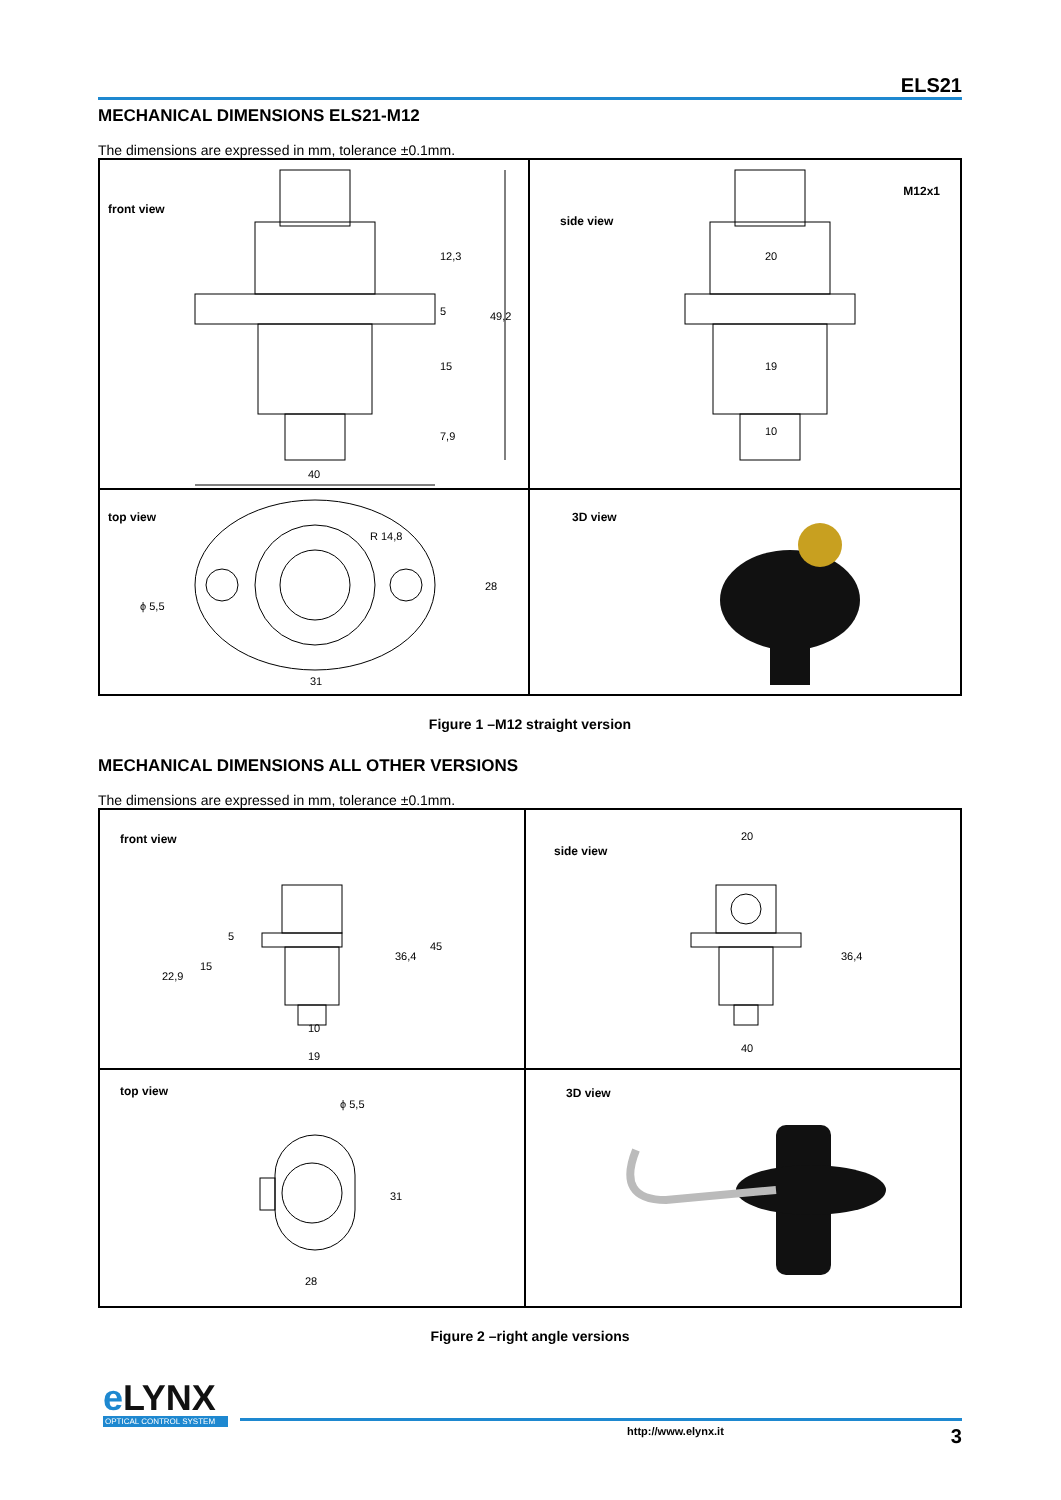ELS21
MECHANICAL DIMENSIONS ELS21-M12
The dimensions are expressed in mm, tolerance ±0.1mm.
front view
40
12,3
5
15
7,9
49,2
side view
M12x1
20
19
10
top view
ϕ 5,5
R 14,8
28
31
3D view
Figure 1 –M12 straight version
MECHANICAL DIMENSIONS ALL OTHER VERSIONS
The dimensions are expressed in mm, tolerance ±0.1mm.
front view
22,9
15
5
36,4
45
10
19
side view
20
36,4
40
top view
ϕ 5,5
31
28
3D view
Figure 2 –right angle versions
eLYNX
OPTICAL CONTROL SYSTEM
http://www.elynx.it 3